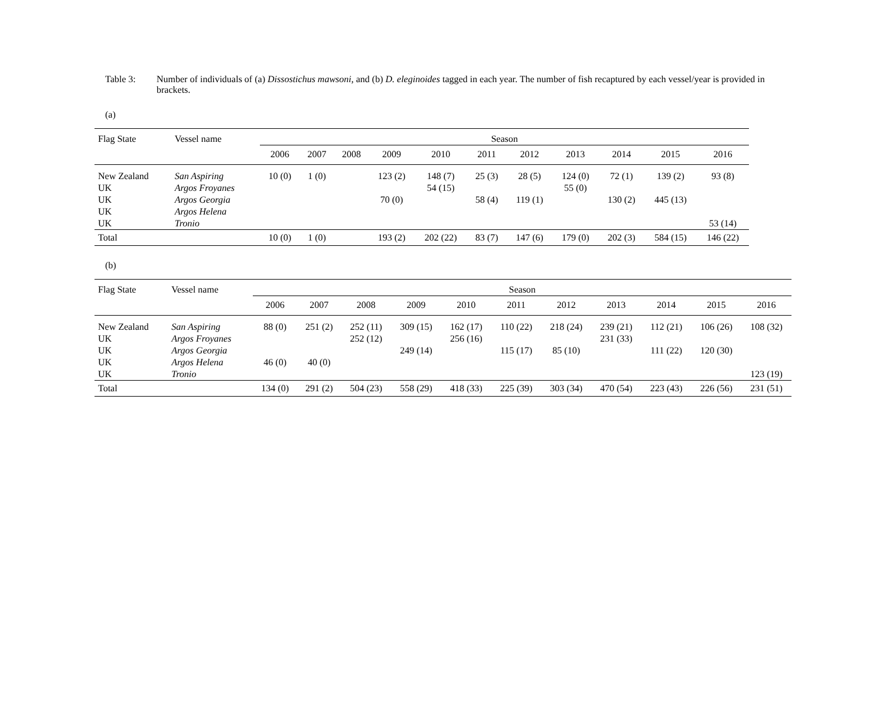Table 3: Number of individuals of (a) Dissostichus mawsoni, and (b) D. eleginoides tagged in each year. The number of fish recaptured by each vessel/year is provided in brackets.
(a)
| Flag State | Vessel name | Season | | | | | | | | | | |
| --- | --- | --- | --- | --- | --- | --- | --- | --- | --- | --- | --- | --- |
| | | 2006 | 2007 | 2008 | 2009 | 2010 | 2011 | 2012 | 2013 | 2014 | 2015 | 2016 |
| New Zealand | San Aspiring | 10 (0) | 1 (0) | | 123 (2) | 148 (7) | 25 (3) | 28 (5) | 124 (0) | 72 (1) | 139 (2) | 93 (8) |
| UK | Argos Froyanes | | | | | 54 (15) | | | 55 (0) | | | |
| UK | Argos Georgia | | | | 70 (0) | | 58 (4) | 119 (1) | | 130 (2) | 445 (13) | |
| UK | Argos Helena | | | | | | | | | | | |
| UK | Tronio | | | | | | | | | | | 53 (14) |
| Total | | 10 (0) | 1 (0) | | 193 (2) | 202 (22) | 83 (7) | 147 (6) | 179 (0) | 202 (3) | 584 (15) | 146 (22) |
(b)
| Flag State | Vessel name | Season | | | | | | | | | | |
| --- | --- | --- | --- | --- | --- | --- | --- | --- | --- | --- | --- | --- |
| | | 2006 | 2007 | 2008 | 2009 | 2010 | 2011 | 2012 | 2013 | 2014 | 2015 | 2016 |
| New Zealand | San Aspiring | 88 (0) | 251 (2) | 252 (11) | 309 (15) | 162 (17) | 110 (22) | 218 (24) | 239 (21) | 112 (21) | 106 (26) | 108 (32) |
| UK | Argos Froyanes | | | 252 (12) | | 256 (16) | | | 231 (33) | | | |
| UK | Argos Georgia | | | | 249 (14) | | 115 (17) | 85 (10) | | 111 (22) | 120 (30) | |
| UK | Argos Helena | 46 (0) | 40 (0) | | | | | | | | | |
| UK | Tronio | | | | | | | | | | | 123 (19) |
| Total | | 134 (0) | 291 (2) | 504 (23) | 558 (29) | 418 (33) | 225 (39) | 303 (34) | 470 (54) | 223 (43) | 226 (56) | 231 (51) |